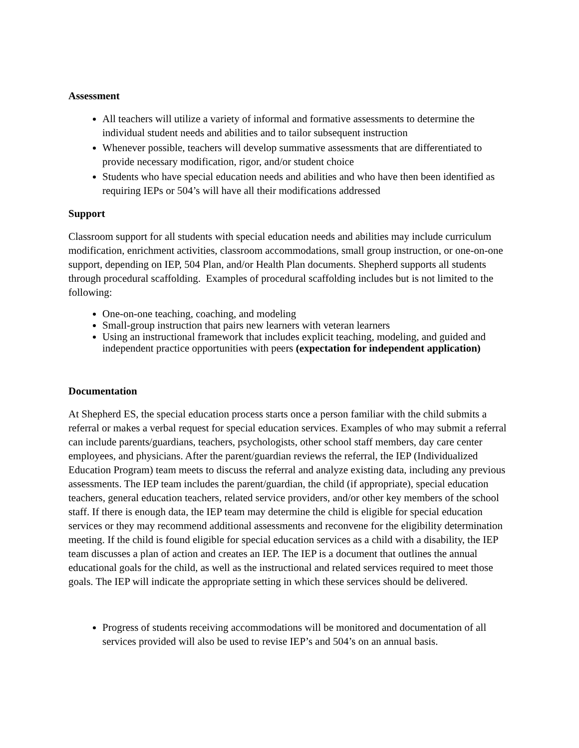Assessment
All teachers will utilize a variety of informal and formative assessments to determine the individual student needs and abilities and to tailor subsequent instruction
Whenever possible, teachers will develop summative assessments that are differentiated to provide necessary modification, rigor, and/or student choice
Students who have special education needs and abilities and who have then been identified as requiring IEPs or 504’s will have all their modifications addressed
Support
Classroom support for all students with special education needs and abilities may include curriculum modification, enrichment activities, classroom accommodations, small group instruction, or one-on-one support, depending on IEP, 504 Plan, and/or Health Plan documents. Shepherd supports all students through procedural scaffolding. Examples of procedural scaffolding includes but is not limited to the following:
One-on-one teaching, coaching, and modeling
Small-group instruction that pairs new learners with veteran learners
Using an instructional framework that includes explicit teaching, modeling, and guided and independent practice opportunities with peers (expectation for independent application)
Documentation
At Shepherd ES, the special education process starts once a person familiar with the child submits a referral or makes a verbal request for special education services. Examples of who may submit a referral can include parents/guardians, teachers, psychologists, other school staff members, day care center employees, and physicians. After the parent/guardian reviews the referral, the IEP (Individualized Education Program) team meets to discuss the referral and analyze existing data, including any previous assessments. The IEP team includes the parent/guardian, the child (if appropriate), special education teachers, general education teachers, related service providers, and/or other key members of the school staff. If there is enough data, the IEP team may determine the child is eligible for special education services or they may recommend additional assessments and reconvene for the eligibility determination meeting. If the child is found eligible for special education services as a child with a disability, the IEP team discusses a plan of action and creates an IEP. The IEP is a document that outlines the annual educational goals for the child, as well as the instructional and related services required to meet those goals. The IEP will indicate the appropriate setting in which these services should be delivered.
Progress of students receiving accommodations will be monitored and documentation of all services provided will also be used to revise IEP’s and 504’s on an annual basis.